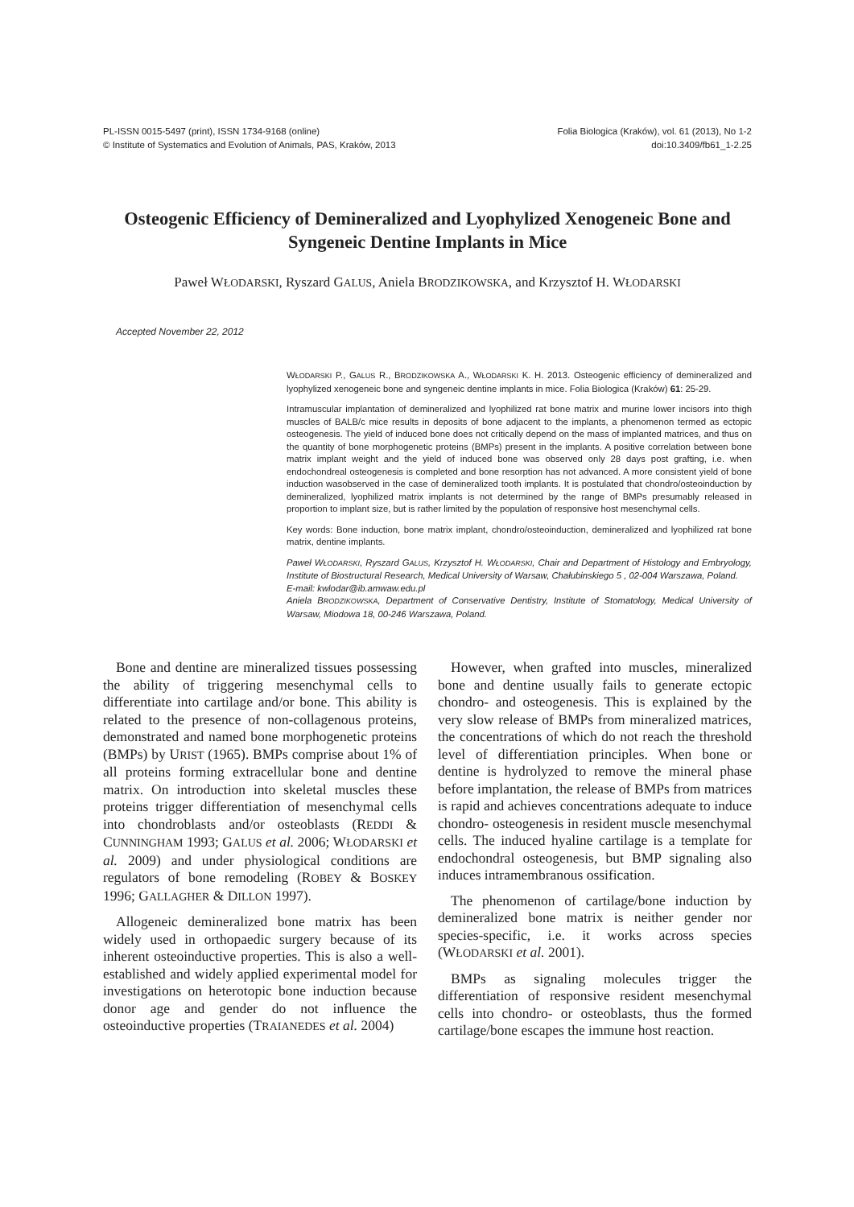PL-ISSN 0015-5497 (print), ISSN 1734-9168 (online)
© Institute of Systematics and Evolution of Animals, PAS, Kraków, 2013
Folia Biologica (Kraków), vol. 61 (2013), No 1-2
doi:10.3409/fb61_1-2.25
Osteogenic Efficiency of Demineralized and Lyophylized Xenogeneic Bone and Syngeneic Dentine Implants in Mice
Paweł WŁODARSKI, Ryszard GALUS, Aniela BRODZIKOWSKA, and Krzysztof H. WŁODARSKI
Accepted November 22, 2012
WŁODARSKI P., GALUS R., BRODZIKOWSKA A., WŁODARSKI K. H. 2013. Osteogenic efficiency of demineralized and lyophylized xenogeneic bone and syngeneic dentine implants in mice. Folia Biologica (Kraków) 61: 25-29.
Intramuscular implantation of demineralized and lyophilized rat bone matrix and murine lower incisors into thigh muscles of BALB/c mice results in deposits of bone adjacent to the implants, a phenomenon termed as ectopic osteogenesis. The yield of induced bone does not critically depend on the mass of implanted matrices, and thus on the quantity of bone morphogenetic proteins (BMPs) present in the implants. A positive correlation between bone matrix implant weight and the yield of induced bone was observed only 28 days post grafting, i.e. when endochondreal osteogenesis is completed and bone resorption has not advanced. A more consistent yield of bone induction wasobserved in the case of demineralized tooth implants. It is postulated that chondro/osteoinduction by demineralized, lyophilized matrix implants is not determined by the range of BMPs presumably released in proportion to implant size, but is rather limited by the population of responsive host mesenchymal cells.
Key words: Bone induction, bone matrix implant, chondro/osteoinduction, demineralized and lyophilized rat bone matrix, dentine implants.
Paweł WŁODARSKI, Ryszard GALUS, Krzysztof H. WŁODARSKI, Chair and Department of Histology and Embryology, Institute of Biostructural Research, Medical University of Warsaw, Chałubinskiego 5 , 02-004 Warszawa, Poland.
E-mail: kwlodar@ib.amwaw.edu.pl
Aniela BRODZIKOWSKA, Department of Conservative Dentistry, Institute of Stomatology, Medical University of Warsaw, Miodowa 18, 00-246 Warszawa, Poland.
Bone and dentine are mineralized tissues possessing the ability of triggering mesenchymal cells to differentiate into cartilage and/or bone. This ability is related to the presence of non-collagenous proteins, demonstrated and named bone morphogenetic proteins (BMPs) by URIST (1965). BMPs comprise about 1% of all proteins forming extracellular bone and dentine matrix. On introduction into skeletal muscles these proteins trigger differentiation of mesenchymal cells into chondroblasts and/or osteoblasts (REDDI & CUNNINGHAM 1993; GALUS et al. 2006; WŁODARSKI et al. 2009) and under physiological conditions are regulators of bone remodeling (ROBEY & BOSKEY 1996; GALLAGHER & DILLON 1997).
Allogeneic demineralized bone matrix has been widely used in orthopaedic surgery because of its inherent osteoinductive properties. This is also a well-established and widely applied experimental model for investigations on heterotopic bone induction because donor age and gender do not influence the osteoinductive properties (TRAIANEDES et al. 2004)
However, when grafted into muscles, mineralized bone and dentine usually fails to generate ectopic chondro- and osteogenesis. This is explained by the very slow release of BMPs from mineralized matrices, the concentrations of which do not reach the threshold level of differentiation principles. When bone or dentine is hydrolyzed to remove the mineral phase before implantation, the release of BMPs from matrices is rapid and achieves concentrations adequate to induce chondro- osteogenesis in resident muscle mesenchymal cells. The induced hyaline cartilage is a template for endochondral osteogenesis, but BMP signaling also induces intramembranous ossification.
The phenomenon of cartilage/bone induction by demineralized bone matrix is neither gender nor species-specific, i.e. it works across species (WŁODARSKI et al. 2001).
BMPs as signaling molecules trigger the differentiation of responsive resident mesenchymal cells into chondro- or osteoblasts, thus the formed cartilage/bone escapes the immune host reaction.